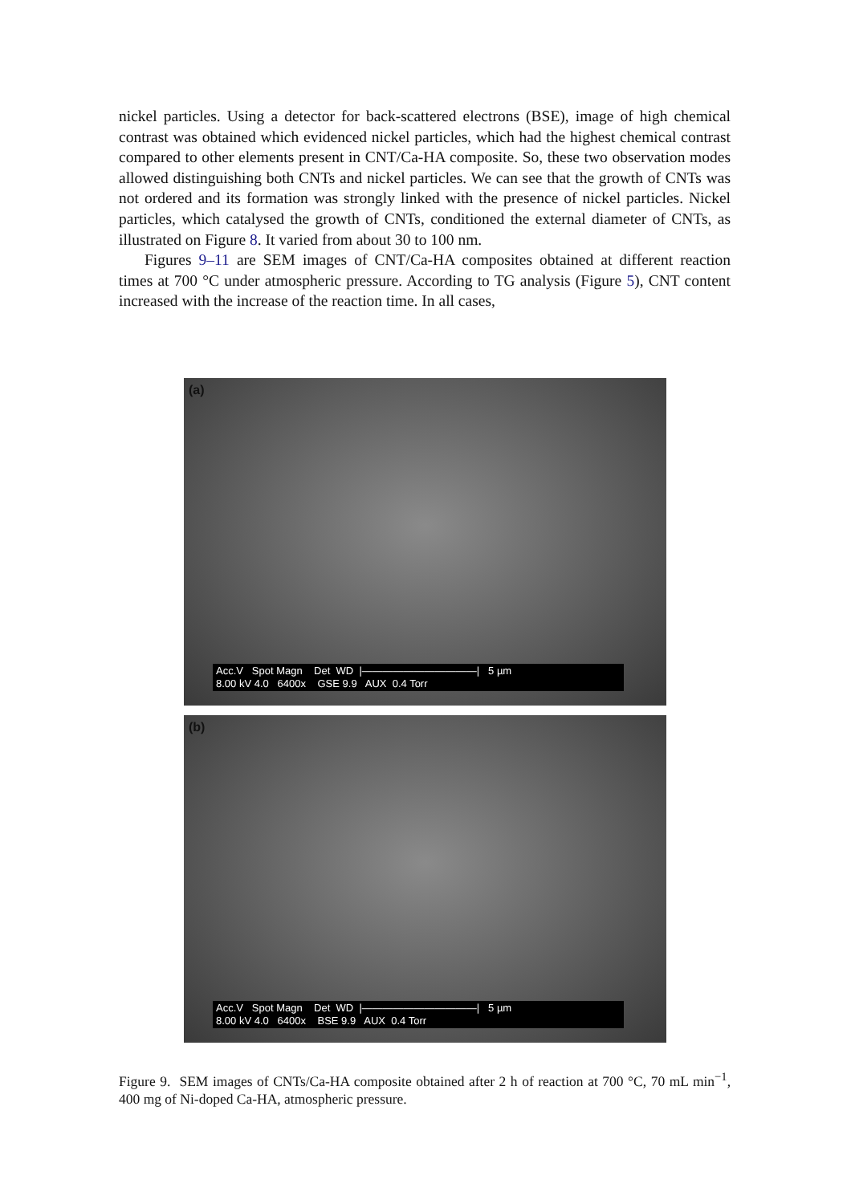nickel particles. Using a detector for back-scattered electrons (BSE), image of high chemical contrast was obtained which evidenced nickel particles, which had the highest chemical contrast compared to other elements present in CNT/Ca-HA composite. So, these two observation modes allowed distinguishing both CNTs and nickel particles. We can see that the growth of CNTs was not ordered and its formation was strongly linked with the presence of nickel particles. Nickel particles, which catalysed the growth of CNTs, conditioned the external diameter of CNTs, as illustrated on Figure 8. It varied from about 30 to 100 nm.
Figures 9–11 are SEM images of CNT/Ca-HA composites obtained at different reaction times at 700 °C under atmospheric pressure. According to TG analysis (Figure 5), CNT content increased with the increase of the reaction time. In all cases,
(a)
Acc.V Spot Magn Det WD |———————————| 5 µm
8.00 kV 4.0 6400x GSE 9.9 AUX 0.4 Torr
(b)
Acc.V Spot Magn Det WD |———————————| 5 µm
8.00 kV 4.0 6400x BSE 9.9 AUX 0.4 Torr
Figure 9. SEM images of CNTs/Ca-HA composite obtained after 2 h of reaction at 700 °C, 70 mL min<sup>−1</sup>, 400 mg of Ni-doped Ca-HA, atmospheric pressure.